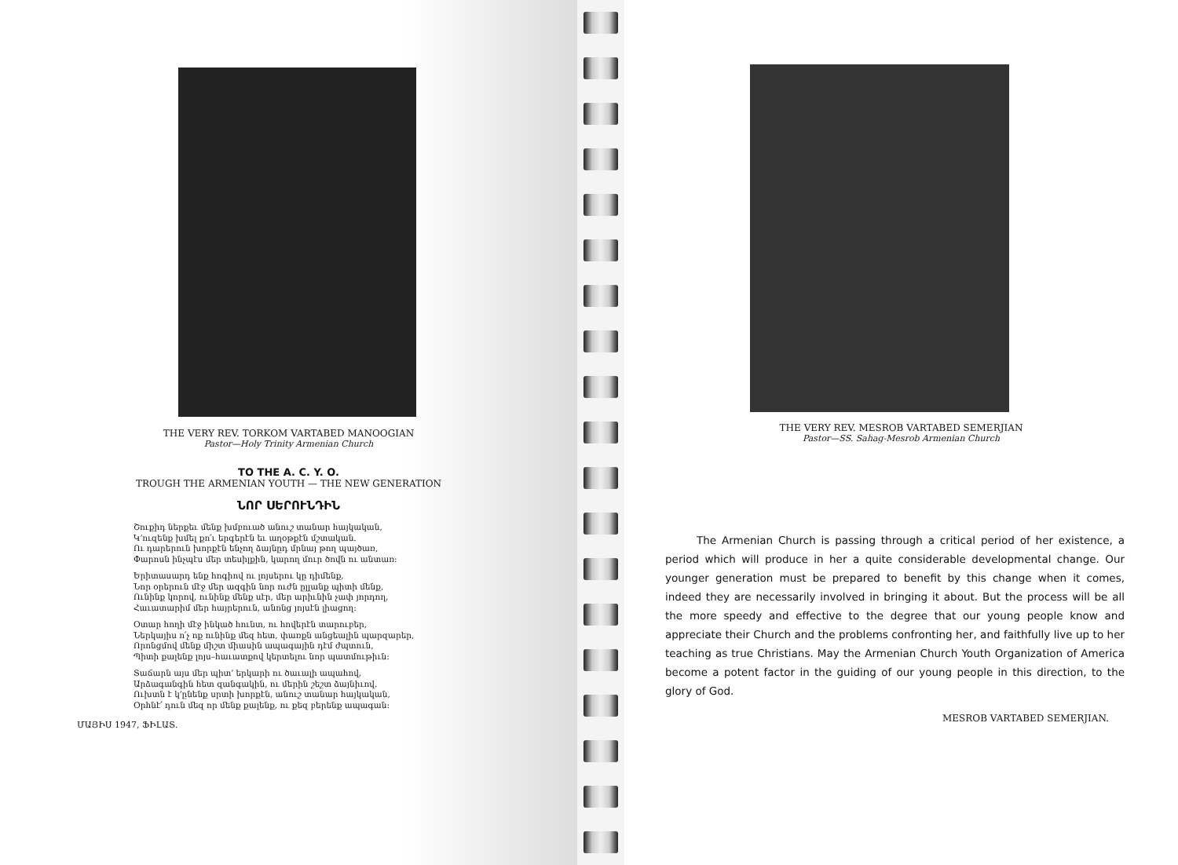THE VERY REV. TORKOM VARTABED MANOOGIAN
Pastor—Holy Trinity Armenian Church
TO THE A. C. Y. O.
TROUGH THE ARMENIAN YOUTH — THE NEW GENERATION
ՆՈՐ ՍԵՐՈՒՆԴԻՆ
Շուքիդ ներքեւ մենք խմբուած անուշ տանար հայկական,
Կ՚ուզենք խմել քո՛ւ երգերէն եւ աղօթքէն մշտական.
Ու դարերուն խորքէն ենչող ձայնըդ մրնայ թող պայծառ,
Փարոսն ինչպէս մեր տեսիլքին, կարող մուր ծովն ու անտառ։
Երիտասարդ ենք հոգիով ու լոյսերու կը դիմենք,
Նոր օրերուն մէջ մեր ազգին նոր ուժն ըլլանք պիտի մենք,
Ունինք կորով, ունինք մենք սէր, մեր արիւնին չափ յորդող,
Հաւատարիմ մեր հայրերուն, անոնց յոյսէն լիացող։
Օտար հողի մէջ ինկած հունտ, ու հովերէն տարուբեր,
Ներկայիս ո՛չ ոք ունինք մեզ հետ, փառքն անցեալին պարզարեր,
Որոնցմով մենք միշտ միասին ապագային դէմ ժպտուն,
Պիտի քալենք լոյս–հաւատքով կերտելու նոր պատմութիւն։
Տաճարն այս մեր պիտ՚ երկարի ու ծաւալի ապահով,
Արձագանգին հետ զանգակին, ու մերին շեշտ ձայնիւով.
Ուխտն է կ՚ընենք սրտի խորքէն, անուշ տանար հայկական,
Օրհնէ՛ դուն մեզ որ մենք քալենք, ու քեզ բերենք ապագան։
ՄԱՅԻՍ 1947, ՖԻԼԱՏ.
THE VERY REV. MESROB VARTABED SEMERJIAN
Pastor—SS. Sahag-Mesrob Armenian Church
The Armenian Church is passing through a critical period of her existence, a period which will produce in her a quite considerable developmental change. Our younger generation must be prepared to benefit by this change when it comes, indeed they are necessarily involved in bringing it about. But the process will be all the more speedy and effective to the degree that our young people know and appreciate their Church and the problems confronting her, and faithfully live up to her teaching as true Christians. May the Armenian Church Youth Organization of America become a potent factor in the guiding of our young people in this direction, to the glory of God.
MESROB VARTABED SEMERJIAN.